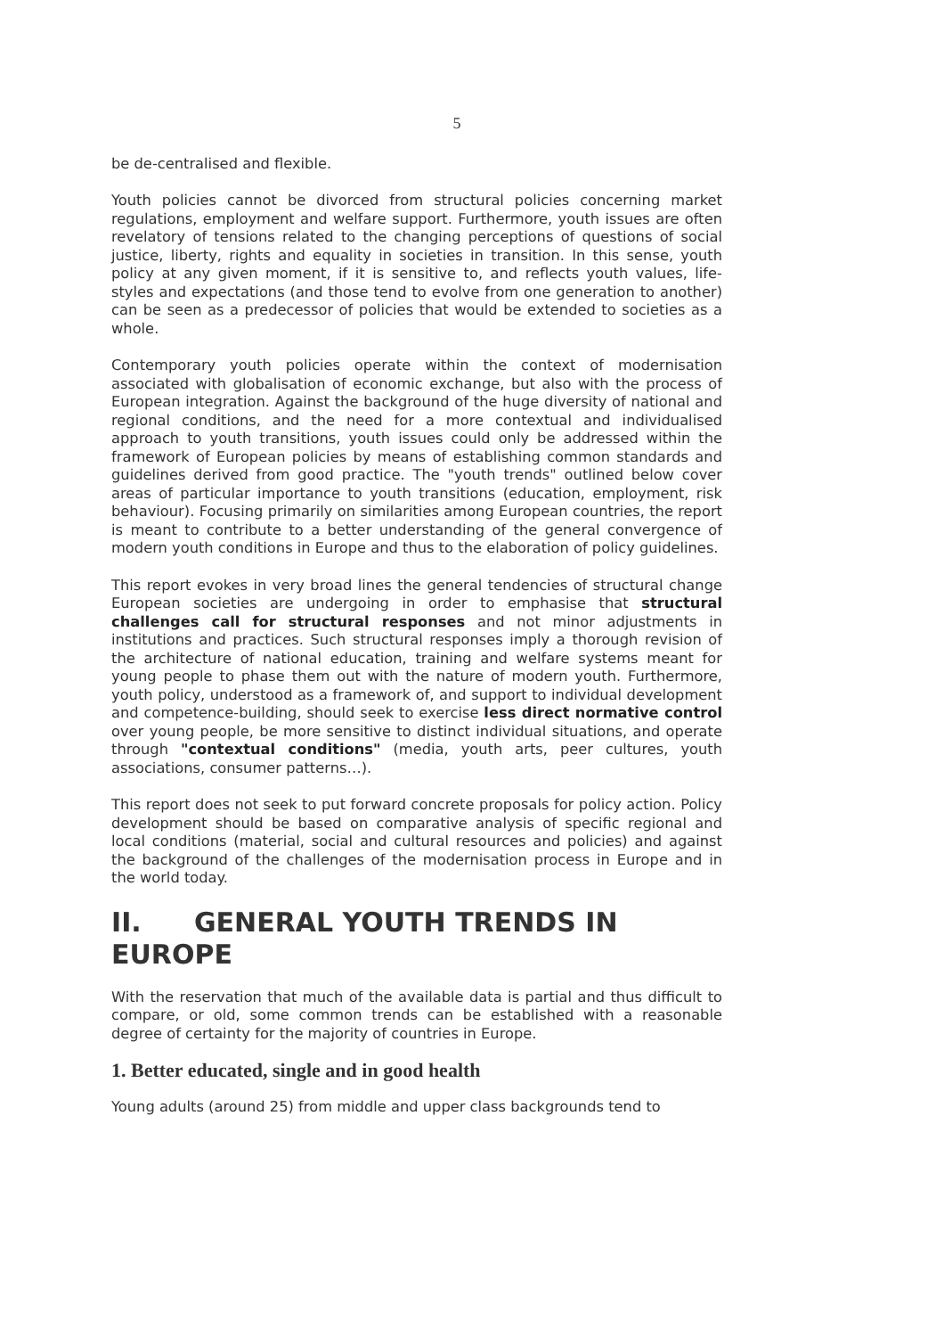5
be de-centralised and flexible.
Youth policies cannot be divorced from structural policies concerning market regulations, employment and welfare support. Furthermore, youth issues are often revelatory of tensions related to the changing perceptions of questions of social justice, liberty, rights and equality in societies in transition. In this sense, youth policy at any given moment, if it is sensitive to, and reflects youth values, life-styles and expectations (and those tend to evolve from one generation to another) can be seen as a predecessor of policies that would be extended to societies as a whole.
Contemporary youth policies operate within the context of modernisation associated with globalisation of economic exchange, but also with the process of European integration. Against the background of the huge diversity of national and regional conditions, and the need for a more contextual and individualised approach to youth transitions, youth issues could only be addressed within the framework of European policies by means of establishing common standards and guidelines derived from good practice. The "youth trends" outlined below cover areas of particular importance to youth transitions (education, employment, risk behaviour). Focusing primarily on similarities among European countries, the report is meant to contribute to a better understanding of the general convergence of modern youth conditions in Europe and thus to the elaboration of policy guidelines.
This report evokes in very broad lines the general tendencies of structural change European societies are undergoing in order to emphasise that structural challenges call for structural responses and not minor adjustments in institutions and practices. Such structural responses imply a thorough revision of the architecture of national education, training and welfare systems meant for young people to phase them out with the nature of modern youth. Furthermore, youth policy, understood as a framework of, and support to individual development and competence-building, should seek to exercise less direct normative control over young people, be more sensitive to distinct individual situations, and operate through "contextual conditions" (media, youth arts, peer cultures, youth associations, consumer patterns…).
This report does not seek to put forward concrete proposals for policy action. Policy development should be based on comparative analysis of specific regional and local conditions (material, social and cultural resources and policies) and against the background of the challenges of the modernisation process in Europe and in the world today.
II. GENERAL YOUTH TRENDS IN EUROPE
With the reservation that much of the available data is partial and thus difficult to compare, or old, some common trends can be established with a reasonable degree of certainty for the majority of countries in Europe.
1. Better educated, single and in good health
Young adults (around 25) from middle and upper class backgrounds tend to